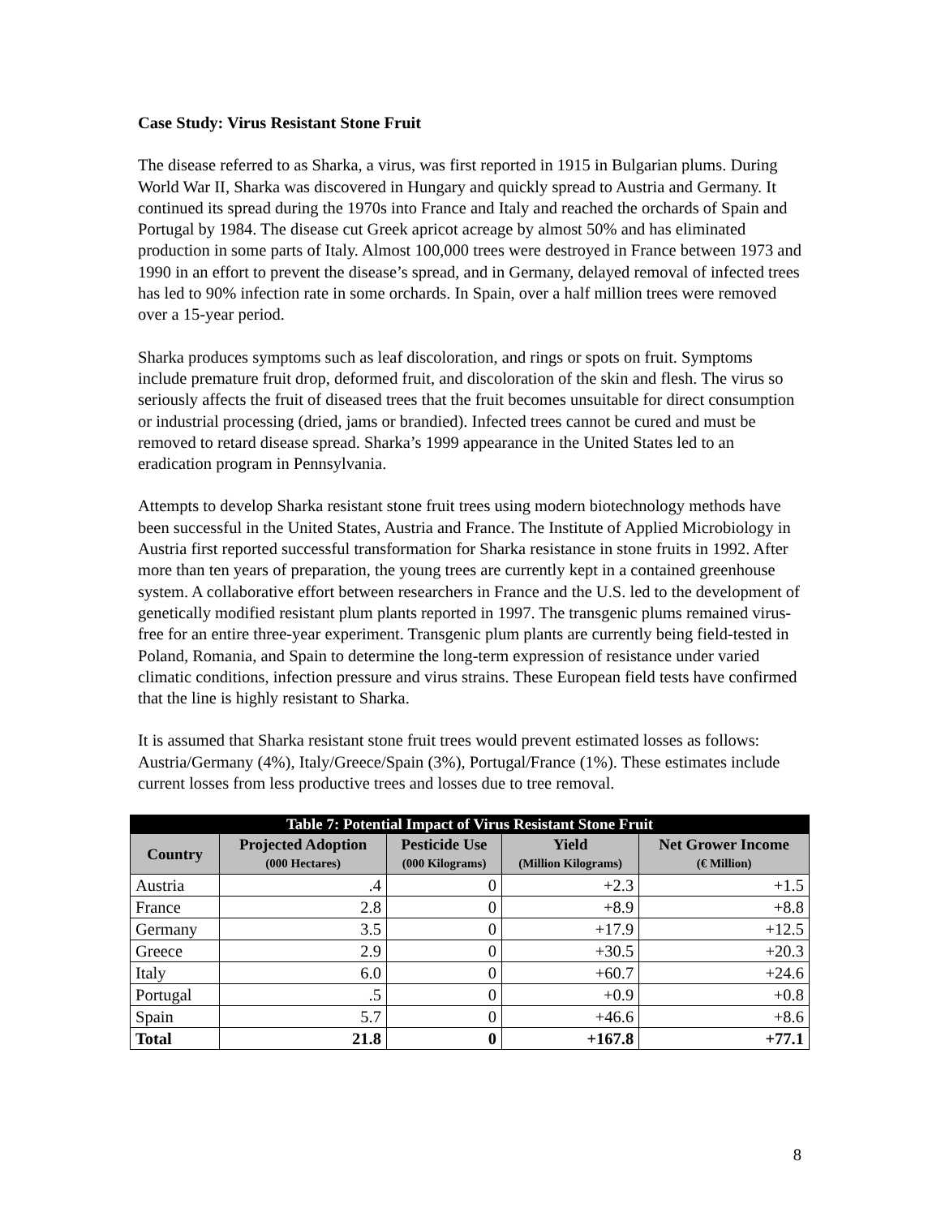Case Study: Virus Resistant Stone Fruit
The disease referred to as Sharka, a virus, was first reported in 1915 in Bulgarian plums. During World War II, Sharka was discovered in Hungary and quickly spread to Austria and Germany. It continued its spread during the 1970s into France and Italy and reached the orchards of Spain and Portugal by 1984. The disease cut Greek apricot acreage by almost 50% and has eliminated production in some parts of Italy. Almost 100,000 trees were destroyed in France between 1973 and 1990 in an effort to prevent the disease’s spread, and in Germany, delayed removal of infected trees has led to 90% infection rate in some orchards. In Spain, over a half million trees were removed over a 15-year period.
Sharka produces symptoms such as leaf discoloration, and rings or spots on fruit. Symptoms include premature fruit drop, deformed fruit, and discoloration of the skin and flesh. The virus so seriously affects the fruit of diseased trees that the fruit becomes unsuitable for direct consumption or industrial processing (dried, jams or brandied). Infected trees cannot be cured and must be removed to retard disease spread. Sharka’s 1999 appearance in the United States led to an eradication program in Pennsylvania.
Attempts to develop Sharka resistant stone fruit trees using modern biotechnology methods have been successful in the United States, Austria and France. The Institute of Applied Microbiology in Austria first reported successful transformation for Sharka resistance in stone fruits in 1992. After more than ten years of preparation, the young trees are currently kept in a contained greenhouse system. A collaborative effort between researchers in France and the U.S. led to the development of genetically modified resistant plum plants reported in 1997. The transgenic plums remained virus-free for an entire three-year experiment. Transgenic plum plants are currently being field-tested in Poland, Romania, and Spain to determine the long-term expression of resistance under varied climatic conditions, infection pressure and virus strains. These European field tests have confirmed that the line is highly resistant to Sharka.
It is assumed that Sharka resistant stone fruit trees would prevent estimated losses as follows: Austria/Germany (4%), Italy/Greece/Spain (3%), Portugal/France (1%). These estimates include current losses from less productive trees and losses due to tree removal.
| Table 7: Potential Impact of Virus Resistant Stone Fruit | | | | |
| --- | --- | --- | --- | --- |
| Country | Projected Adoption (000 Hectares) | Pesticide Use (000 Kilograms) | Yield (Million Kilograms) | Net Grower Income (€ Million) |
| Austria | .4 | 0 | +2.3 | +1.5 |
| France | 2.8 | 0 | +8.9 | +8.8 |
| Germany | 3.5 | 0 | +17.9 | +12.5 |
| Greece | 2.9 | 0 | +30.5 | +20.3 |
| Italy | 6.0 | 0 | +60.7 | +24.6 |
| Portugal | .5 | 0 | +0.9 | +0.8 |
| Spain | 5.7 | 0 | +46.6 | +8.6 |
| Total | 21.8 | 0 | +167.8 | +77.1 |
8